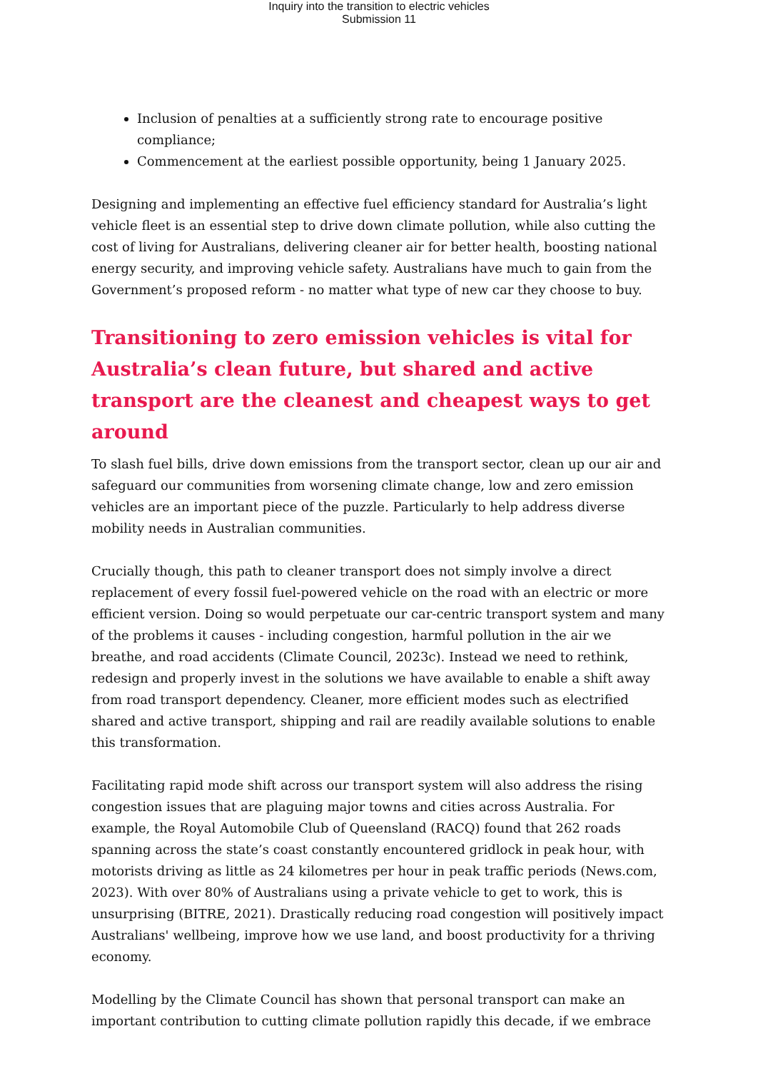Inquiry into the transition to electric vehicles
Submission 11
Inclusion of penalties at a sufficiently strong rate to encourage positive compliance;
Commencement at the earliest possible opportunity, being 1 January 2025.
Designing and implementing an effective fuel efficiency standard for Australia’s light vehicle fleet is an essential step to drive down climate pollution, while also cutting the cost of living for Australians, delivering cleaner air for better health, boosting national energy security, and improving vehicle safety. Australians have much to gain from the Government’s proposed reform - no matter what type of new car they choose to buy.
Transitioning to zero emission vehicles is vital for Australia’s clean future, but shared and active transport are the cleanest and cheapest ways to get around
To slash fuel bills, drive down emissions from the transport sector, clean up our air and safeguard our communities from worsening climate change, low and zero emission vehicles are an important piece of the puzzle. Particularly to help address diverse mobility needs in Australian communities.
Crucially though, this path to cleaner transport does not simply involve a direct replacement of every fossil fuel-powered vehicle on the road with an electric or more efficient version. Doing so would perpetuate our car-centric transport system and many of the problems it causes - including congestion, harmful pollution in the air we breathe, and road accidents (Climate Council, 2023c). Instead we need to rethink, redesign and properly invest in the solutions we have available to enable a shift away from road transport dependency. Cleaner, more efficient modes such as electrified shared and active transport, shipping and rail are readily available solutions to enable this transformation.
Facilitating rapid mode shift across our transport system will also address the rising congestion issues that are plaguing major towns and cities across Australia. For example, the Royal Automobile Club of Queensland (RACQ) found that 262 roads spanning across the state’s coast constantly encountered gridlock in peak hour, with motorists driving as little as 24 kilometres per hour in peak traffic periods (News.com, 2023). With over 80% of Australians using a private vehicle to get to work, this is unsurprising (BITRE, 2021). Drastically reducing road congestion will positively impact Australians' wellbeing, improve how we use land, and boost productivity for a thriving economy.
Modelling by the Climate Council has shown that personal transport can make an important contribution to cutting climate pollution rapidly this decade, if we embrace